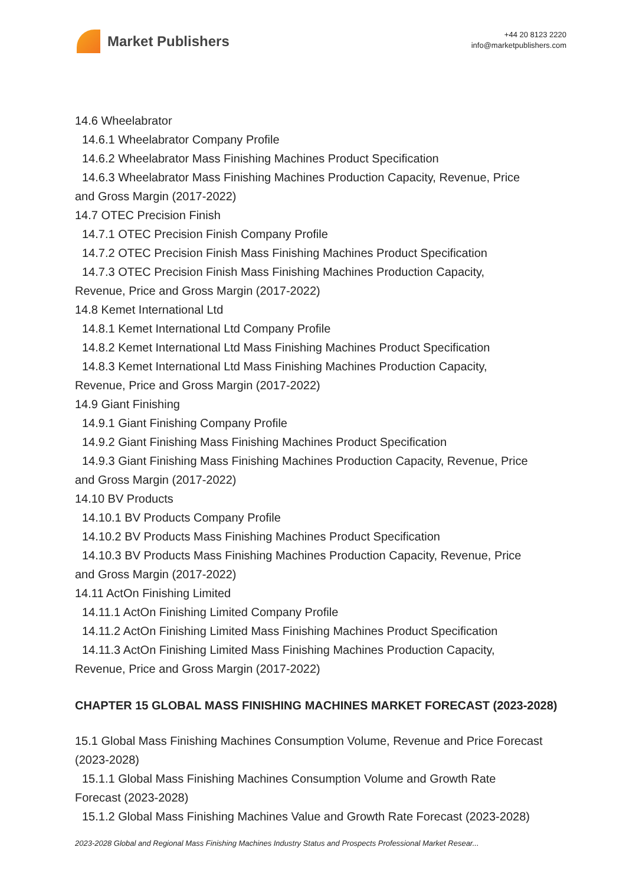Market Publishers
+44 20 8123 2220
info@marketpublishers.com
14.6 Wheelabrator
14.6.1 Wheelabrator Company Profile
14.6.2 Wheelabrator Mass Finishing Machines Product Specification
14.6.3 Wheelabrator Mass Finishing Machines Production Capacity, Revenue, Price
and Gross Margin (2017-2022)
14.7 OTEC Precision Finish
14.7.1 OTEC Precision Finish Company Profile
14.7.2 OTEC Precision Finish Mass Finishing Machines Product Specification
14.7.3 OTEC Precision Finish Mass Finishing Machines Production Capacity,
Revenue, Price and Gross Margin (2017-2022)
14.8 Kemet International Ltd
14.8.1 Kemet International Ltd Company Profile
14.8.2 Kemet International Ltd Mass Finishing Machines Product Specification
14.8.3 Kemet International Ltd Mass Finishing Machines Production Capacity,
Revenue, Price and Gross Margin (2017-2022)
14.9 Giant Finishing
14.9.1 Giant Finishing Company Profile
14.9.2 Giant Finishing Mass Finishing Machines Product Specification
14.9.3 Giant Finishing Mass Finishing Machines Production Capacity, Revenue, Price
and Gross Margin (2017-2022)
14.10 BV Products
14.10.1 BV Products Company Profile
14.10.2 BV Products Mass Finishing Machines Product Specification
14.10.3 BV Products Mass Finishing Machines Production Capacity, Revenue, Price
and Gross Margin (2017-2022)
14.11 ActOn Finishing Limited
14.11.1 ActOn Finishing Limited Company Profile
14.11.2 ActOn Finishing Limited Mass Finishing Machines Product Specification
14.11.3 ActOn Finishing Limited Mass Finishing Machines Production Capacity,
Revenue, Price and Gross Margin (2017-2022)
CHAPTER 15 GLOBAL MASS FINISHING MACHINES MARKET FORECAST (2023-2028)
15.1 Global Mass Finishing Machines Consumption Volume, Revenue and Price Forecast (2023-2028)
15.1.1 Global Mass Finishing Machines Consumption Volume and Growth Rate
Forecast (2023-2028)
15.1.2 Global Mass Finishing Machines Value and Growth Rate Forecast (2023-2028)
2023-2028 Global and Regional Mass Finishing Machines Industry Status and Prospects Professional Market Resear...